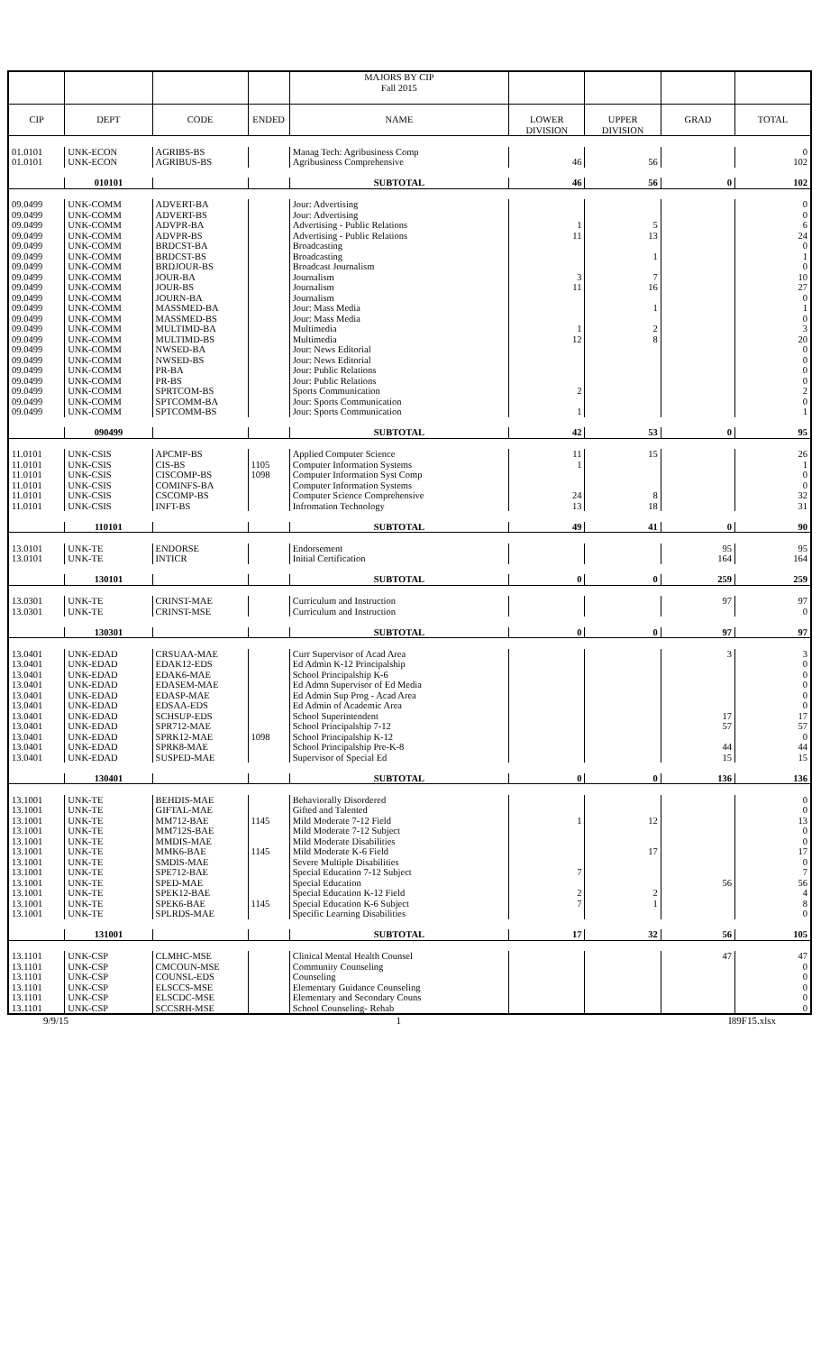| | | | | MAJORS BY CIP | | | | |
| | | | | Fall 2015 | | | | |
| CIP | DEPT | CODE | ENDED | NAME | LOWER | UPPER | GRAD | TOTAL |
| | | | | | DIVISION | DIVISION | | |
| 01.0101 | UNK-ECON | AGRIBS-BS | | Manag Tech: Agribusiness Comp | | | | 0 |
| 01.0101 | UNK-ECON | AGRIBUS-BS | | Agribusiness Comprehensive | 46 | 56 | | 102 |
| | 010101 | | | SUBTOTAL | 46 | 56 | 0 | 102 |
| 09.0499 | UNK-COMM | ADVERT-BA | | Jour: Advertising | | | | 0 |
| 09.0499 | UNK-COMM | ADVERT-BS | | Jour: Advertising | | | | 0 |
| 09.0499 | UNK-COMM | ADVPR-BA | | Advertising - Public Relations | 1 | 5 | | 6 |
| 09.0499 | UNK-COMM | ADVPR-BS | | Advertising - Public Relations | 11 | 13 | | 24 |
| 09.0499 | UNK-COMM | BRDCST-BA | | Broadcasting | | | | 0 |
| 09.0499 | UNK-COMM | BRDCST-BS | | Broadcasting | | 1 | | 1 |
| 09.0499 | UNK-COMM | BRDJOUR-BS | | Broadcast Journalism | | | | 0 |
| 09.0499 | UNK-COMM | JOUR-BA | | Journalism | 3 | 7 | | 10 |
| 09.0499 | UNK-COMM | JOUR-BS | | Journalism | 11 | 16 | | 27 |
| 09.0499 | UNK-COMM | JOURN-BA | | Journalism | | | | 0 |
| 09.0499 | UNK-COMM | MASSMED-BA | | Jour: Mass Media | | 1 | | 1 |
| 09.0499 | UNK-COMM | MASSMED-BS | | Jour: Mass Media | | | | 0 |
| 09.0499 | UNK-COMM | MULTIMD-BA | | Multimedia | 1 | 2 | | 3 |
| 09.0499 | UNK-COMM | MULTIMD-BS | | Multimedia | 12 | 8 | | 20 |
| 09.0499 | UNK-COMM | NWSED-BA | | Jour: News Editorial | | | | 0 |
| 09.0499 | UNK-COMM | NWSED-BS | | Jour: News Editorial | | | | 0 |
| 09.0499 | UNK-COMM | PR-BA | | Jour: Public Relations | | | | 0 |
| 09.0499 | UNK-COMM | PR-BS | | Jour: Public Relations | | | | 0 |
| 09.0499 | UNK-COMM | SPRTCOM-BS | | Sports Communication | 2 | | | 2 |
| 09.0499 | UNK-COMM | SPTCOMM-BA | | Jour: Sports Communication | | | | 0 |
| 09.0499 | UNK-COMM | SPTCOMM-BS | | Jour: Sports Communication | 1 | | | 1 |
| | 090499 | | | SUBTOTAL | 42 | 53 | 0 | 95 |
| 11.0101 | UNK-CSIS | APCMP-BS | | Applied Computer Science | 11 | 15 | | 26 |
| 11.0101 | UNK-CSIS | CIS-BS | 1105 | Computer Information Systems | 1 | | | 1 |
| 11.0101 | UNK-CSIS | CISCOMP-BS | 1098 | Computer Information Syst Comp | | | | 0 |
| 11.0101 | UNK-CSIS | COMINFS-BA | | Computer Information Systems | | | | 0 |
| 11.0101 | UNK-CSIS | CSCOMP-BS | | Computer Science Comprehensive | 24 | 8 | | 32 |
| 11.0101 | UNK-CSIS | INFT-BS | | Infromation Technology | 13 | 18 | | 31 |
| | 110101 | | | SUBTOTAL | 49 | 41 | 0 | 90 |
| 13.0101 | UNK-TE | ENDORSE | | Endorsement | | | 95 | 95 |
| 13.0101 | UNK-TE | INTICR | | Initial Certification | | | 164 | 164 |
| | 130101 | | | SUBTOTAL | 0 | 0 | 259 | 259 |
| 13.0301 | UNK-TE | CRINST-MAE | | Curriculum and Instruction | | | 97 | 97 |
| 13.0301 | UNK-TE | CRINST-MSE | | Curriculum and Instruction | | | | 0 |
| | 130301 | | | SUBTOTAL | 0 | 0 | 97 | 97 |
| 13.0401 | UNK-EDAD | CRSUAA-MAE | | Curr Supervisor of Acad Area | | | 3 | 3 |
| 13.0401 | UNK-EDAD | EDAK12-EDS | | Ed Admin K-12 Principalship | | | | 0 |
| 13.0401 | UNK-EDAD | EDAK6-MAE | | School Principalship K-6 | | | | 0 |
| 13.0401 | UNK-EDAD | EDASEM-MAE | | Ed Admn Supervisor of Ed Media | | | | 0 |
| 13.0401 | UNK-EDAD | EDASP-MAE | | Ed Admin Sup Prog - Acad Area | | | | 0 |
| 13.0401 | UNK-EDAD | EDSAA-EDS | | Ed Admin of Academic Area | | | | 0 |
| 13.0401 | UNK-EDAD | SCHSUP-EDS | | School Superintendent | | | 17 | 17 |
| 13.0401 | UNK-EDAD | SPR712-MAE | | School Principalship 7-12 | | | 57 | 57 |
| 13.0401 | UNK-EDAD | SPRK12-MAE | 1098 | School Principalship K-12 | | | | 0 |
| 13.0401 | UNK-EDAD | SPRK8-MAE | | School Principalship Pre-K-8 | | | 44 | 44 |
| 13.0401 | UNK-EDAD | SUSPED-MAE | | Supervisor of Special Ed | | | 15 | 15 |
| | 130401 | | | SUBTOTAL | 0 | 0 | 136 | 136 |
| 13.1001 | UNK-TE | BEHDIS-MAE | | Behaviorally Disordered | | | | 0 |
| 13.1001 | UNK-TE | GIFTAL-MAE | | Gifted and Talented | | | | 0 |
| 13.1001 | UNK-TE | MM712-BAE | 1145 | Mild Moderate 7-12 Field | 1 | 12 | | 13 |
| 13.1001 | UNK-TE | MM712S-BAE | | Mild Moderate 7-12 Subject | | | | 0 |
| 13.1001 | UNK-TE | MMDIS-MAE | | Mild Moderate Disabilities | | | | 0 |
| 13.1001 | UNK-TE | MMK6-BAE | 1145 | Mild Moderate K-6 Field | | 17 | | 17 |
| 13.1001 | UNK-TE | SMDIS-MAE | | Severe Multiple Disabilities | | | | 0 |
| 13.1001 | UNK-TE | SPE712-BAE | | Special Education 7-12 Subject | 7 | | | 7 |
| 13.1001 | UNK-TE | SPED-MAE | | Special Education | | | 56 | 56 |
| 13.1001 | UNK-TE | SPEK12-BAE | | Special Education K-12 Field | 2 | 2 | | 4 |
| 13.1001 | UNK-TE | SPEK6-BAE | 1145 | Special Education K-6 Subject | 7 | 1 | | 8 |
| 13.1001 | UNK-TE | SPLRDS-MAE | | Specific Learning Disabilities | | | | 0 |
| | 131001 | | | SUBTOTAL | 17 | 32 | 56 | 105 |
| 13.1101 | UNK-CSP | CLMHC-MSE | | Clinical Mental Health Counsel | | | 47 | 47 |
| 13.1101 | UNK-CSP | CMCOUN-MSE | | Community Counseling | | | | 0 |
| 13.1101 | UNK-CSP | COUNSL-EDS | | Counseling | | | | 0 |
| 13.1101 | UNK-CSP | ELSCCS-MSE | | Elementary Guidance Counseling | | | | 0 |
| 13.1101 | UNK-CSP | ELSCDC-MSE | | Elementary and Secondary Couns | | | | 0 |
| 13.1101 | UNK-CSP | SCCSRH-MSE | | School Counseling- Rehab | | | | 0 |
9/9/15 1 I89F15.xlsx